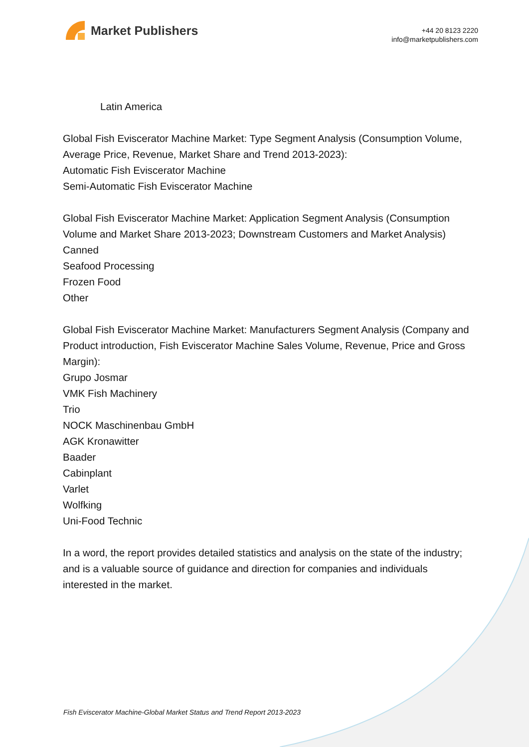Market Publishers
+44 20 8123 2220
info@marketpublishers.com
Latin America
Global Fish Eviscerator Machine Market: Type Segment Analysis (Consumption Volume, Average Price, Revenue, Market Share and Trend 2013-2023):
Automatic Fish Eviscerator Machine
Semi-Automatic Fish Eviscerator Machine
Global Fish Eviscerator Machine Market: Application Segment Analysis (Consumption Volume and Market Share 2013-2023; Downstream Customers and Market Analysis)
Canned
Seafood Processing
Frozen Food
Other
Global Fish Eviscerator Machine Market: Manufacturers Segment Analysis (Company and Product introduction, Fish Eviscerator Machine Sales Volume, Revenue, Price and Gross Margin):
Grupo Josmar
VMK Fish Machinery
Trio
NOCK Maschinenbau GmbH
AGK Kronawitter
Baader
Cabinplant
Varlet
Wolfking
Uni-Food Technic
In a word, the report provides detailed statistics and analysis on the state of the industry; and is a valuable source of guidance and direction for companies and individuals interested in the market.
Fish Eviscerator Machine-Global Market Status and Trend Report 2013-2023